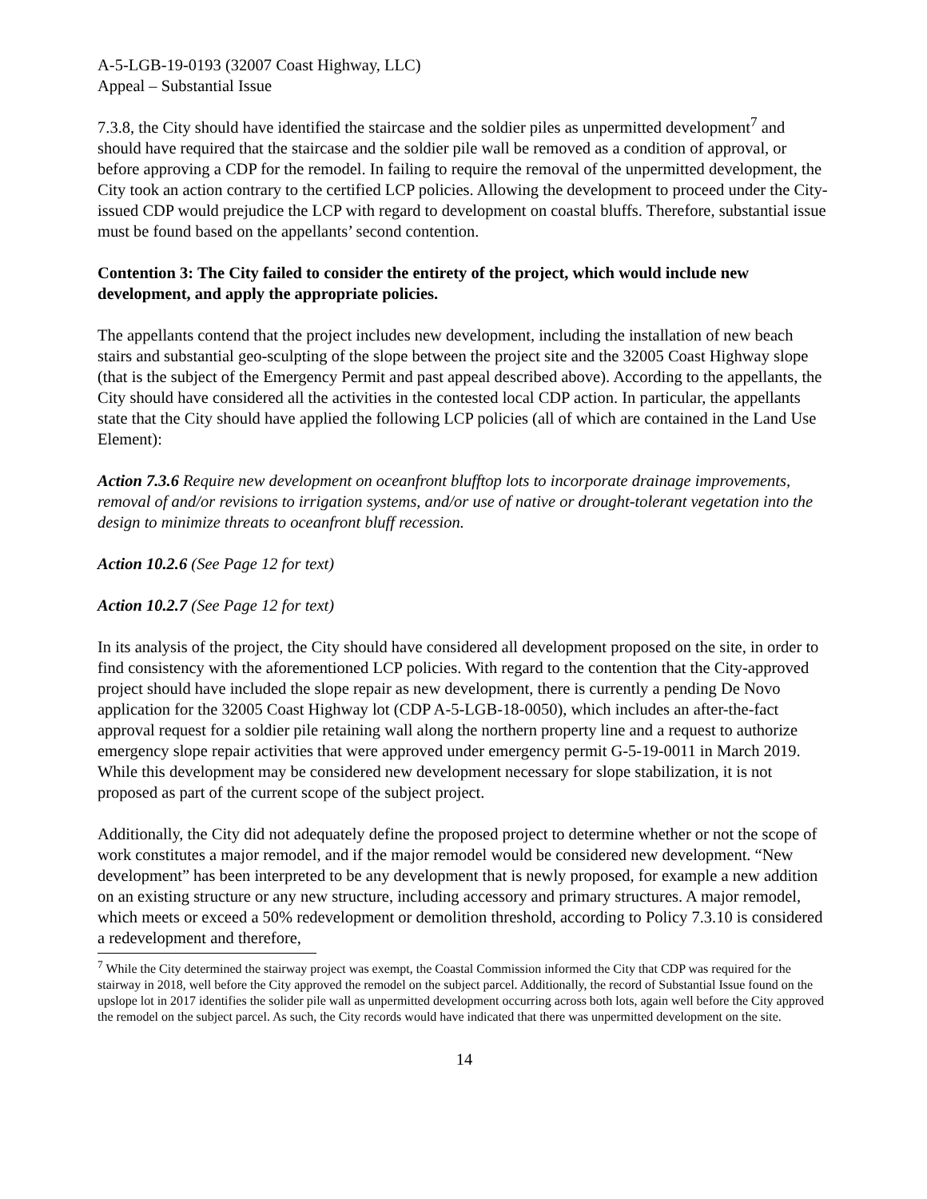A-5-LGB-19-0193 (32007 Coast Highway, LLC)
Appeal – Substantial Issue
7.3.8, the City should have identified the staircase and the soldier piles as unpermitted development<sup>7</sup> and should have required that the staircase and the soldier pile wall be removed as a condition of approval, or before approving a CDP for the remodel. In failing to require the removal of the unpermitted development, the City took an action contrary to the certified LCP policies. Allowing the development to proceed under the City-issued CDP would prejudice the LCP with regard to development on coastal bluffs. Therefore, substantial issue must be found based on the appellants’ second contention.
Contention 3: The City failed to consider the entirety of the project, which would include new development, and apply the appropriate policies.
The appellants contend that the project includes new development, including the installation of new beach stairs and substantial geo-sculpting of the slope between the project site and the 32005 Coast Highway slope (that is the subject of the Emergency Permit and past appeal described above). According to the appellants, the City should have considered all the activities in the contested local CDP action. In particular, the appellants state that the City should have applied the following LCP policies (all of which are contained in the Land Use Element):
Action 7.3.6 Require new development on oceanfront blufftop lots to incorporate drainage improvements, removal of and/or revisions to irrigation systems, and/or use of native or drought-tolerant vegetation into the design to minimize threats to oceanfront bluff recession.
Action 10.2.6 (See Page 12 for text)
Action 10.2.7 (See Page 12 for text)
In its analysis of the project, the City should have considered all development proposed on the site, in order to find consistency with the aforementioned LCP policies. With regard to the contention that the City-approved project should have included the slope repair as new development, there is currently a pending De Novo application for the 32005 Coast Highway lot (CDP A-5-LGB-18-0050), which includes an after-the-fact approval request for a soldier pile retaining wall along the northern property line and a request to authorize emergency slope repair activities that were approved under emergency permit G-5-19-0011 in March 2019. While this development may be considered new development necessary for slope stabilization, it is not proposed as part of the current scope of the subject project.
Additionally, the City did not adequately define the proposed project to determine whether or not the scope of work constitutes a major remodel, and if the major remodel would be considered new development. “New development” has been interpreted to be any development that is newly proposed, for example a new addition on an existing structure or any new structure, including accessory and primary structures. A major remodel, which meets or exceed a 50% redevelopment or demolition threshold, according to Policy 7.3.10 is considered a redevelopment and therefore,
<sup>7</sup> While the City determined the stairway project was exempt, the Coastal Commission informed the City that CDP was required for the stairway in 2018, well before the City approved the remodel on the subject parcel. Additionally, the record of Substantial Issue found on the upslope lot in 2017 identifies the solider pile wall as unpermitted development occurring across both lots, again well before the City approved the remodel on the subject parcel. As such, the City records would have indicated that there was unpermitted development on the site.
14